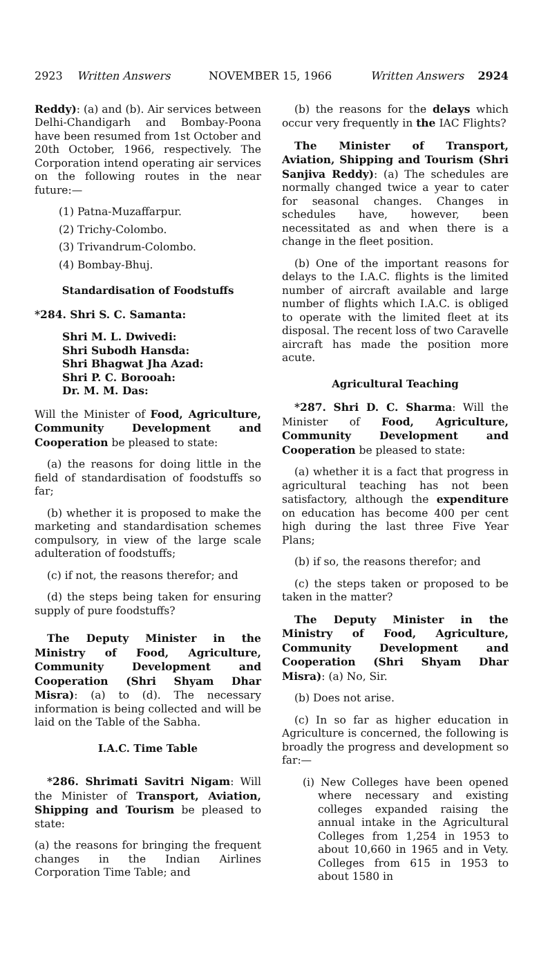2923 Written Answers NOVEMBER 15, 1966 Written Answers 2924
Reddy): (a) and (b). Air services between Delhi-Chandigarh and Bombay-Poona have been resumed from 1st October and 20th October, 1966, respectively. The Corporation intend operating air services on the following routes in the near future:—
(1) Patna-Muzaffarpur.
(2) Trichy-Colombo.
(3) Trivandrum-Colombo.
(4) Bombay-Bhuj.
Standardisation of Foodstuffs
*284. Shri S. C. Samanta:
Shri M. L. Dwivedi:
Shri Subodh Hansda:
Shri Bhagwat Jha Azad:
Shri P. C. Borooah:
Dr. M. M. Das:
Will the Minister of Food, Agriculture, Community Development and Cooperation be pleased to state:
(a) the reasons for doing little in the field of standardisation of foodstuffs so far;
(b) whether it is proposed to make the marketing and standardisation schemes compulsory, in view of the large scale adulteration of foodstuffs;
(c) if not, the reasons therefor; and
(d) the steps being taken for ensuring supply of pure foodstuffs?
The Deputy Minister in the Ministry of Food, Agriculture, Community Development and Cooperation (Shri Shyam Dhar Misra): (a) to (d). The necessary information is being collected and will be laid on the Table of the Sabha.
I.A.C. Time Table
*286. Shrimati Savitri Nigam: Will the Minister of Transport, Aviation, Shipping and Tourism be pleased to state:
(a) the reasons for bringing the frequent changes in the Indian Airlines Corporation Time Table; and
(b) the reasons for the delays which occur very frequently in the IAC Flights?
The Minister of Transport, Aviation, Shipping and Tourism (Shri Sanjiva Reddy): (a) The schedules are normally changed twice a year to cater for seasonal changes. Changes in schedules have, however, been necessitated as and when there is a change in the fleet position.
(b) One of the important reasons for delays to the I.A.C. flights is the limited number of aircraft available and large number of flights which I.A.C. is obliged to operate with the limited fleet at its disposal. The recent loss of two Caravelle aircraft has made the position more acute.
Agricultural Teaching
*287. Shri D. C. Sharma: Will the Minister of Food, Agriculture, Community Development and Cooperation be pleased to state:
(a) whether it is a fact that progress in agricultural teaching has not been satisfactory, although the expenditure on education has become 400 per cent high during the last three Five Year Plans;
(b) if so, the reasons therefor; and
(c) the steps taken or proposed to be taken in the matter?
The Deputy Minister in the Ministry of Food, Agriculture, Community Development and Cooperation (Shri Shyam Dhar Misra): (a) No, Sir.
(b) Does not arise.
(c) In so far as higher education in Agriculture is concerned, the following is broadly the progress and development so far:—
(i) New Colleges have been opened where necessary and existing colleges expanded raising the annual intake in the Agricultural Colleges from 1,254 in 1953 to about 10,660 in 1965 and in Vety. Colleges from 615 in 1953 to about 1580 in